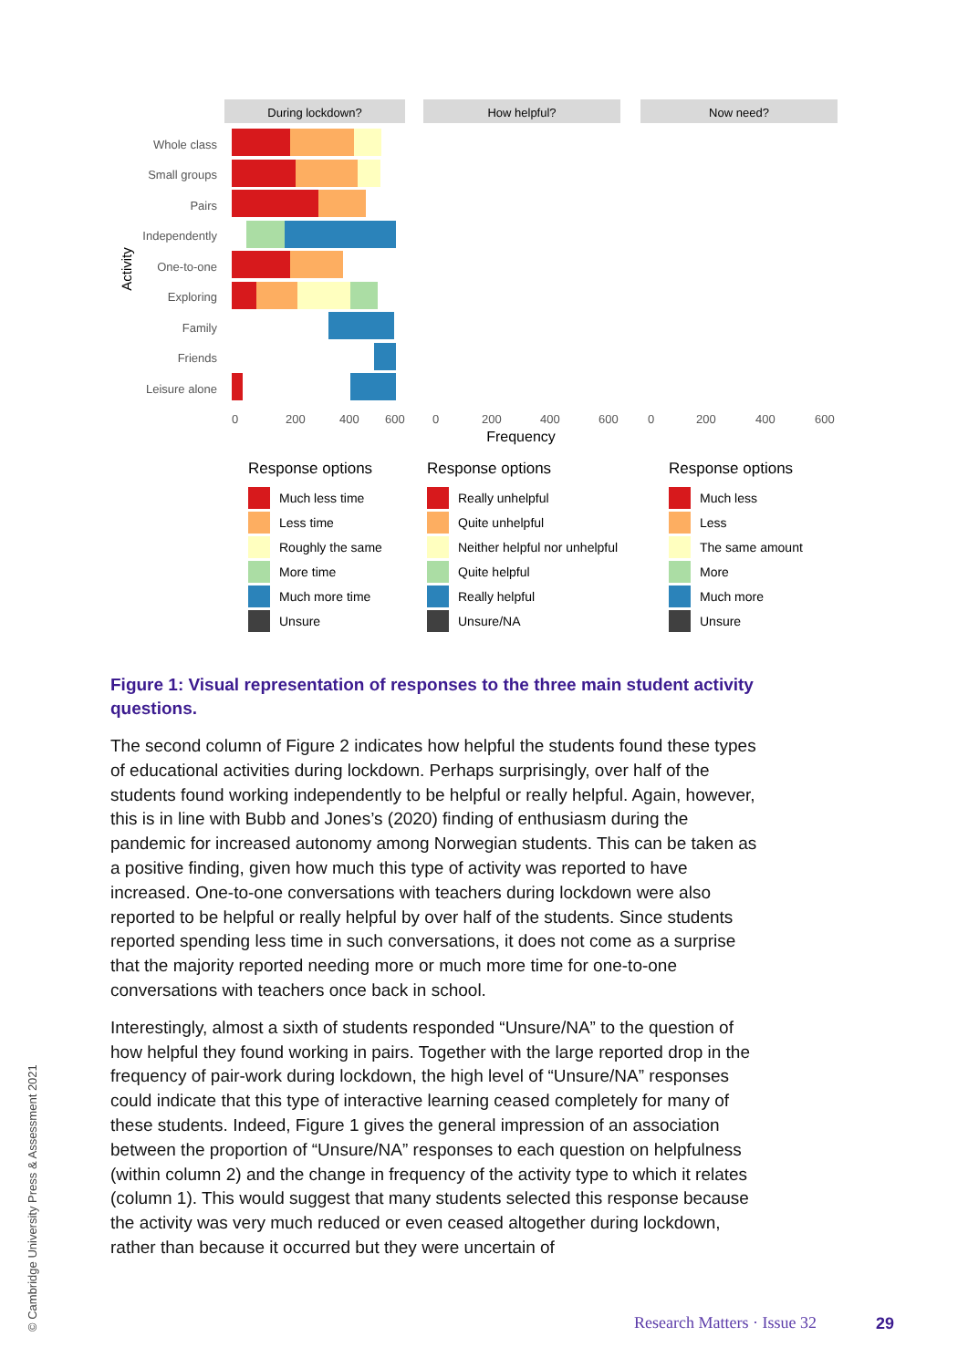During lockdown?
How helpful?
Now need?
Whole class
Small groups
Pairs
Independently
One-to-one
Exploring
Family
Friends
Leisure alone
Activity
0
200
400
600
0
200
400
600
0
200
400
600
Frequency
Response options
Much less time
Less time
Roughly the same
More time
Much more time
Unsure
Response options
Really unhelpful
Quite unhelpful
Neither helpful nor unhelpful
Quite helpful
Really helpful
Unsure/NA
Response options
Much less
Less
The same amount
More
Much more
Unsure
Figure 1: Visual representation of responses to the three main student activity questions.
The second column of Figure 2 indicates how helpful the students found these types of educational activities during lockdown. Perhaps surprisingly, over half of the students found working independently to be helpful or really helpful. Again, however, this is in line with Bubb and Jones’s (2020) finding of enthusiasm during the pandemic for increased autonomy among Norwegian students. This can be taken as a positive finding, given how much this type of activity was reported to have increased. One-to-one conversations with teachers during lockdown were also reported to be helpful or really helpful by over half of the students. Since students reported spending less time in such conversations, it does not come as a surprise that the majority reported needing more or much more time for one-to-one conversations with teachers once back in school.
Interestingly, almost a sixth of students responded “Unsure/NA” to the question of how helpful they found working in pairs. Together with the large reported drop in the frequency of pair-work during lockdown, the high level of “Unsure/NA” responses could indicate that this type of interactive learning ceased completely for many of these students. Indeed, Figure 1 gives the general impression of an association between the proportion of “Unsure/NA” responses to each question on helpfulness (within column 2) and the change in frequency of the activity type to which it relates (column 1). This would suggest that many students selected this response because the activity was very much reduced or even ceased altogether during lockdown, rather than because it occurred but they were uncertain of
© Cambridge University Press & Assessment 2021
Research Matters · Issue 32 29